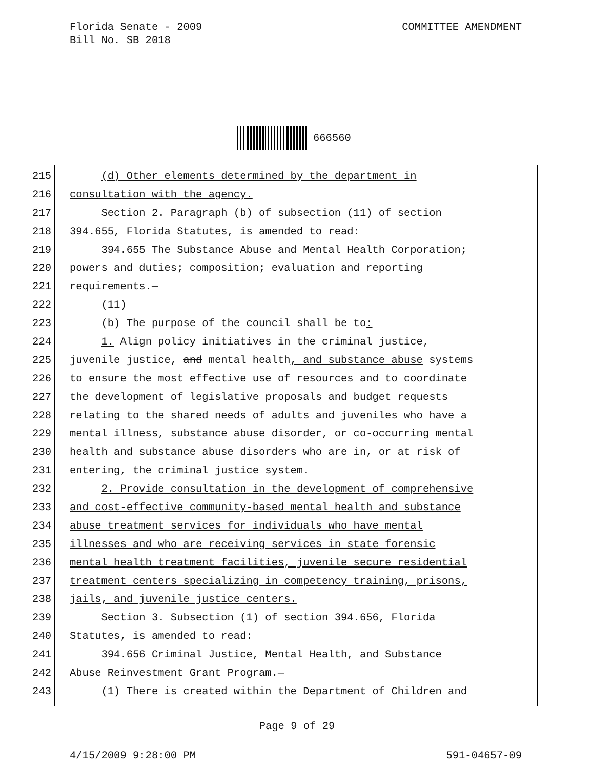COMMITTEE AMENDMENT Florida Senate - 2009
Bill No. SB 2018
666560
215 (d) Other elements determined by the department in
216 consultation with the agency.
217 Section 2. Paragraph (b) of subsection (11) of section
218 394.655, Florida Statutes, is amended to read:
219 394.655 The Substance Abuse and Mental Health Corporation;
220 powers and duties; composition; evaluation and reporting
221 requirements.—
222 (11)
223 (b) The purpose of the council shall be to:
224 1. Align policy initiatives in the criminal justice,
225 juvenile justice, and mental health, and substance abuse systems
226 to ensure the most effective use of resources and to coordinate
227 the development of legislative proposals and budget requests
228 relating to the shared needs of adults and juveniles who have a
229 mental illness, substance abuse disorder, or co-occurring mental
230 health and substance abuse disorders who are in, or at risk of
231 entering, the criminal justice system.
232 2. Provide consultation in the development of comprehensive
233 and cost-effective community-based mental health and substance
234 abuse treatment services for individuals who have mental
235 illnesses and who are receiving services in state forensic
236 mental health treatment facilities, juvenile secure residential
237 treatment centers specializing in competency training, prisons,
238 jails, and juvenile justice centers.
239 Section 3. Subsection (1) of section 394.656, Florida
240 Statutes, is amended to read:
241 394.656 Criminal Justice, Mental Health, and Substance
242 Abuse Reinvestment Grant Program.—
243 (1) There is created within the Department of Children and
Page 9 of 29
4/15/2009 9:28:00 PM 591-04657-09